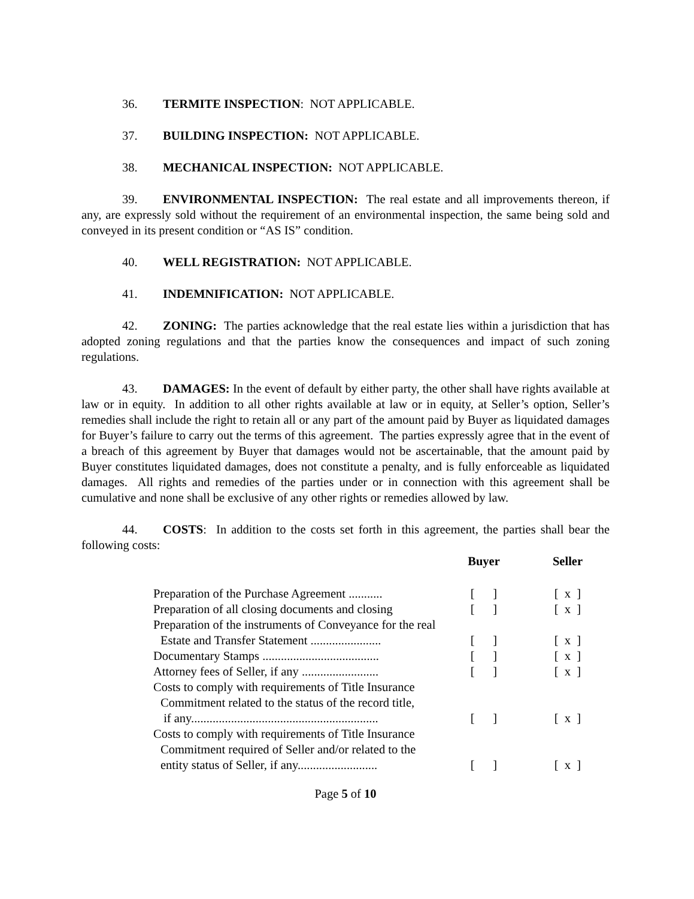36. TERMITE INSPECTION: NOT APPLICABLE.
37. BUILDING INSPECTION: NOT APPLICABLE.
38. MECHANICAL INSPECTION: NOT APPLICABLE.
39. ENVIRONMENTAL INSPECTION: The real estate and all improvements thereon, if any, are expressly sold without the requirement of an environmental inspection, the same being sold and conveyed in its present condition or “AS IS” condition.
40. WELL REGISTRATION: NOT APPLICABLE.
41. INDEMNIFICATION: NOT APPLICABLE.
42. ZONING: The parties acknowledge that the real estate lies within a jurisdiction that has adopted zoning regulations and that the parties know the consequences and impact of such zoning regulations.
43. DAMAGES: In the event of default by either party, the other shall have rights available at law or in equity. In addition to all other rights available at law or in equity, at Seller’s option, Seller’s remedies shall include the right to retain all or any part of the amount paid by Buyer as liquidated damages for Buyer’s failure to carry out the terms of this agreement. The parties expressly agree that in the event of a breach of this agreement by Buyer that damages would not be ascertainable, that the amount paid by Buyer constitutes liquidated damages, does not constitute a penalty, and is fully enforceable as liquidated damages. All rights and remedies of the parties under or in connection with this agreement shall be cumulative and none shall be exclusive of any other rights or remedies allowed by law.
44. COSTS: In addition to the costs set forth in this agreement, the parties shall bear the following costs:
| | Buyer | Seller |
| Preparation of the Purchase Agreement ........... | [ ] | [ x ] |
| Preparation of all closing documents and closing | [ ] | [ x ] |
| Preparation of the instruments of Conveyance for the real Estate and Transfer Statement ....................... | [ ] | [ x ] |
| Documentary Stamps ...................................... | [ ] | [ x ] |
| Attorney fees of Seller, if any ......................... | [ ] | [ x ] |
| Costs to comply with requirements of Title Insurance Commitment related to the status of the record title, if any............................................................. | [ ] | [ x ] |
| Costs to comply with requirements of Title Insurance Commitment required of Seller and/or related to the entity status of Seller, if any.......................... | [ ] | [ x ] |
Page 5 of 10